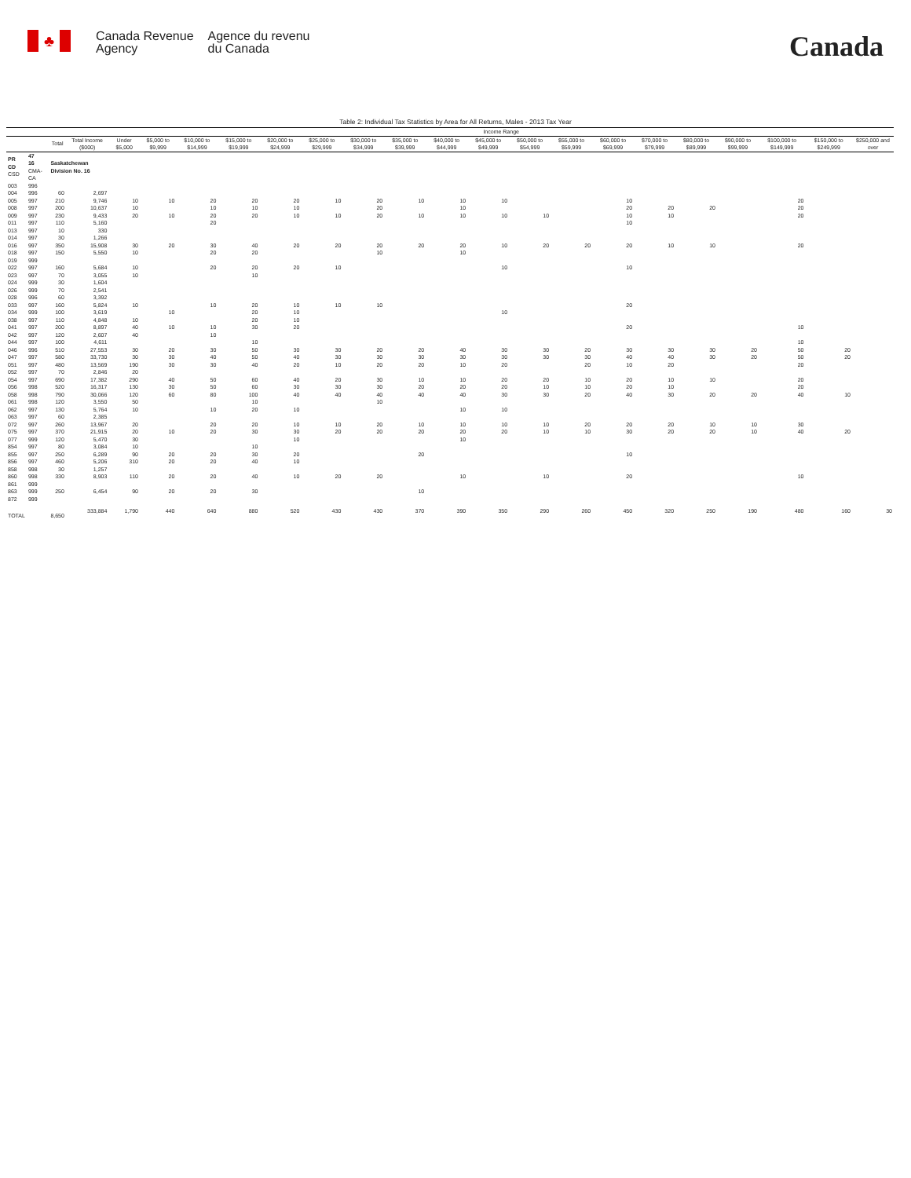♣
Canada Revenue
Agency
Agence du revenu
du Canada
Canada
Table 2: Individual Tax Statistics by Area for All Returns, Males - 2013 Tax Year
| | | | | Income Range | | | | | | | | | | | | | | | | | | |
| --- | --- | --- | --- | --- | --- | --- | --- | --- | --- | --- | --- | --- | --- | --- | --- | --- | --- | --- | --- | --- | --- | --- |
| | | Total | Total Income ($000) | Under $5,000 | $5,000 to $9,999 | $10,000 to $14,999 | $15,000 to $19,999 | $20,000 to $24,999 | $25,000 to $29,999 | $30,000 to $34,999 | $35,000 to $39,999 | $40,000 to $44,999 | $45,000 to $49,999 | $50,000 to $54,999 | $55,000 to $59,999 | $60,000 to $69,999 | $70,000 to $79,999 | $80,000 to $89,999 | $90,000 to $99,999 | $100,000 to $149,999 | $150,000 to $249,999 | $250,000 and over |
| PR CD CSD | 47 16 CMA-CA | Saskatchewan Division No. 16 | | | | | | | | | | | | | | | | | | | | |
| 003 | 996 | | | | | | | | | | | | | | | | | | | | | |
| 004 | 996 | 60 | 2,697 | | | | | | | | | | | | | | | | | | | |
| 005 | 997 | 210 | 9,746 | 10 | 10 | 20 | 20 | 20 | 10 | 20 | 10 | 10 | 10 | | | 10 | | | | 20 | | |
| 008 | 997 | 200 | 10,637 | 10 | | 10 | 10 | 10 | | 20 | | 10 | | | | 20 | 20 | 20 | | 20 | | |
| 009 | 997 | 230 | 9,433 | 20 | 10 | 20 | 20 | 10 | 10 | 20 | 10 | 10 | 10 | 10 | | 10 | 10 | | | 20 | | |
| 011 | 997 | 110 | 5,160 | | | 20 | | | | | | | | | | 10 | | | | | | |
| 013 | 997 | 10 | 330 | | | | | | | | | | | | | | | | | | | |
| 014 | 997 | 30 | 1,266 | | | | | | | | | | | | | | | | | | | |
| 016 | 997 | 350 | 15,908 | 30 | 20 | 30 | 40 | 20 | 20 | 20 | 20 | 20 | 10 | 20 | 20 | 20 | 10 | 10 | | 20 | | |
| 018 | 997 | 150 | 5,550 | 10 | | 20 | 20 | | | 10 | | 10 | | | | | | | | | | |
| 019 | 999 | | | | | | | | | | | | | | | | | | | | | |
| 022 | 997 | 160 | 5,684 | 10 | | 20 | 20 | 20 | 10 | | | | 10 | | | 10 | | | | | | |
| 023 | 997 | 70 | 3,055 | 10 | | | 10 | | | | | | | | | | | | | | | |
| 024 | 999 | 30 | 1,604 | | | | | | | | | | | | | | | | | | | |
| 026 | 999 | 70 | 2,541 | | | | | | | | | | | | | | | | | | | |
| 028 | 996 | 60 | 3,392 | | | | | | | | | | | | | | | | | | | |
| 033 | 997 | 160 | 5,824 | 10 | | 10 | 20 | 10 | 10 | 10 | | | | | | 20 | | | | | | |
| 034 | 999 | 100 | 3,619 | | 10 | | 20 | 10 | | | | | 10 | | | | | | | | | |
| 038 | 997 | 110 | 4,848 | 10 | | | 20 | 10 | | | | | | | | | | | | | | |
| 041 | 997 | 200 | 8,897 | 40 | 10 | 10 | 30 | 20 | | | | | | | | 20 | | | | 10 | | |
| 042 | 997 | 120 | 2,607 | 40 | | 10 | | | | | | | | | | | | | | | | |
| 044 | 997 | 100 | 4,611 | | | | 10 | | | | | | | | | | | | | 10 | | |
| 046 | 996 | 510 | 27,553 | 30 | 20 | 30 | 50 | 30 | 30 | 20 | 20 | 40 | 30 | 30 | 20 | 30 | 30 | 30 | 20 | 50 | 20 | |
| 047 | 997 | 580 | 33,730 | 30 | 30 | 40 | 50 | 40 | 30 | 30 | 30 | 30 | 30 | 30 | 30 | 40 | 40 | 30 | 20 | 50 | 20 | |
| 051 | 997 | 480 | 13,569 | 190 | 30 | 30 | 40 | 20 | 10 | 20 | 20 | 10 | 20 | | 20 | 10 | 20 | | | 20 | | |
| 052 | 997 | 70 | 2,846 | 20 | | | | | | | | | | | | | | | | | | |
| 054 | 997 | 690 | 17,382 | 290 | 40 | 50 | 60 | 40 | 20 | 30 | 10 | 10 | 20 | 20 | 10 | 20 | 10 | 10 | | 20 | | |
| 056 | 998 | 520 | 16,317 | 130 | 30 | 50 | 60 | 30 | 30 | 30 | 20 | 20 | 20 | 10 | 10 | 20 | 10 | | | 20 | | |
| 058 | 998 | 790 | 30,066 | 120 | 60 | 80 | 100 | 40 | 40 | 40 | 40 | 40 | 30 | 30 | 20 | 40 | 30 | 20 | 20 | 40 | 10 | |
| 061 | 998 | 120 | 3,550 | 50 | | | 10 | | | 10 | | | | | | | | | | | | |
| 062 | 997 | 130 | 5,764 | 10 | | 10 | 20 | 10 | | | | 10 | 10 | | | | | | | | | |
| 063 | 997 | 60 | 2,385 | | | | | | | | | | | | | | | | | | | |
| 072 | 997 | 260 | 13,967 | 20 | | 20 | 20 | 10 | 10 | 20 | 10 | 10 | 10 | 10 | 20 | 20 | 20 | 10 | 10 | 30 | | |
| 075 | 997 | 370 | 21,915 | 20 | 10 | 20 | 30 | 30 | 20 | 20 | 20 | 20 | 20 | 10 | 10 | 30 | 20 | 20 | 10 | 40 | 20 | |
| 077 | 999 | 120 | 5,470 | 30 | | | | 10 | | | | 10 | | | | | | | | | | |
| 854 | 997 | 80 | 3,084 | 10 | | | 10 | | | | | | | | | | | | | | | |
| 855 | 997 | 250 | 6,289 | 90 | 20 | 20 | 30 | 20 | | | 20 | | | | | 10 | | | | | | |
| 856 | 997 | 460 | 5,206 | 310 | 20 | 20 | 40 | 10 | | | | | | | | | | | | | | |
| 858 | 998 | 30 | 1,257 | | | | | | | | | | | | | | | | | | | |
| 860 | 998 | 330 | 8,903 | 110 | 20 | 20 | 40 | 10 | 20 | 20 | | 10 | | 10 | | 20 | | | | 10 | | |
| 861 | 999 | | | | | | | | | | | | | | | | | | | | | |
| 863 | 999 | 250 | 6,454 | 90 | 20 | 20 | 30 | | | | 10 | | | | | | | | | | | |
| 872 | 999 | | | | | | | | | | | | | | | | | | | | | |
| TOTAL | | 8,650 | 333,884 | 1,790 | 440 | 640 | 880 | 520 | 430 | 430 | 370 | 390 | 350 | 290 | 260 | 450 | 320 | 250 | 190 | 480 | 160 | 30 |